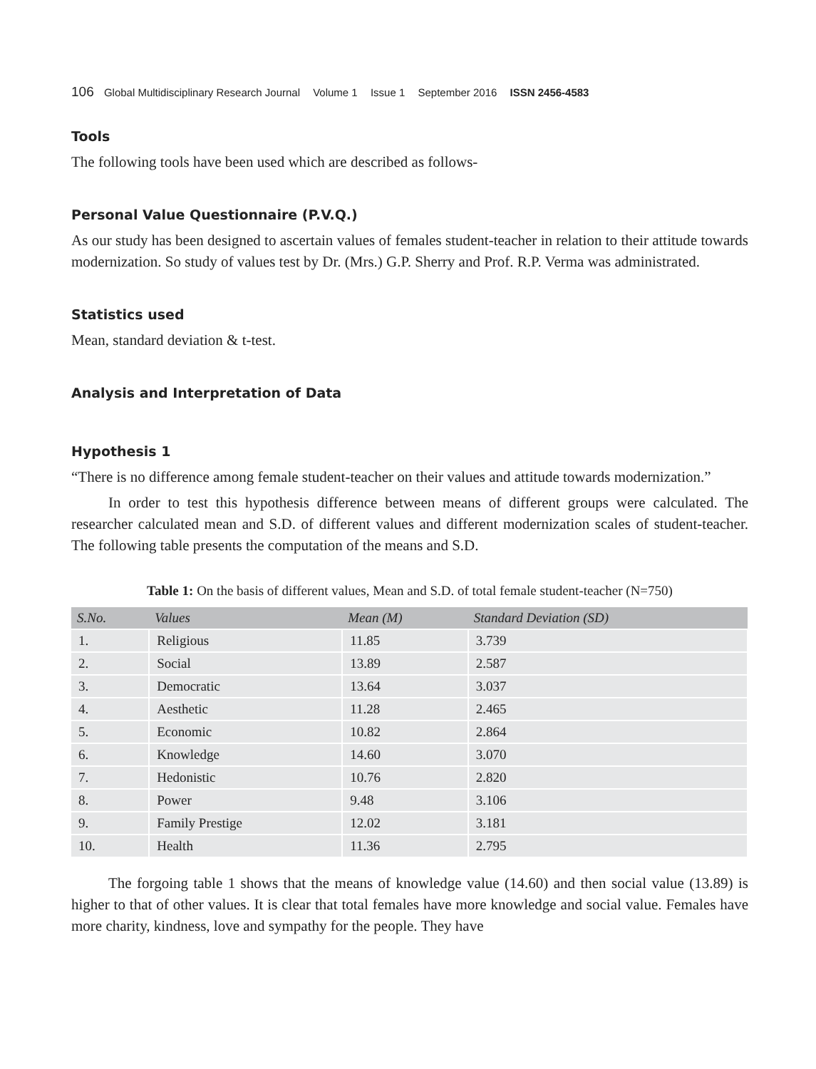106 Global Multidisciplinary Research Journal Volume 1 Issue 1 September 2016 ISSN 2456-4583
Tools
The following tools have been used which are described as follows-
Personal Value Questionnaire (P.V.Q.)
As our study has been designed to ascertain values of females student-teacher in relation to their attitude towards modernization. So study of values test by Dr. (Mrs.) G.P. Sherry and Prof. R.P. Verma was administrated.
Statistics used
Mean, standard deviation & t-test.
Analysis and Interpretation of Data
Hypothesis 1
“There is no difference among female student-teacher on their values and attitude towards modernization.”
In order to test this hypothesis difference between means of different groups were calculated. The researcher calculated mean and S.D. of different values and different modernization scales of student-teacher. The following table presents the computation of the means and S.D.
Table 1: On the basis of different values, Mean and S.D. of total female student-teacher (N=750)
| S.No. | Values | Mean (M) | Standard Deviation (SD) |
| --- | --- | --- | --- |
| 1. | Religious | 11.85 | 3.739 |
| 2. | Social | 13.89 | 2.587 |
| 3. | Democratic | 13.64 | 3.037 |
| 4. | Aesthetic | 11.28 | 2.465 |
| 5. | Economic | 10.82 | 2.864 |
| 6. | Knowledge | 14.60 | 3.070 |
| 7. | Hedonistic | 10.76 | 2.820 |
| 8. | Power | 9.48 | 3.106 |
| 9. | Family Prestige | 12.02 | 3.181 |
| 10. | Health | 11.36 | 2.795 |
The forgoing table 1 shows that the means of knowledge value (14.60) and then social value (13.89) is higher to that of other values. It is clear that total females have more knowledge and social value. Females have more charity, kindness, love and sympathy for the people. They have